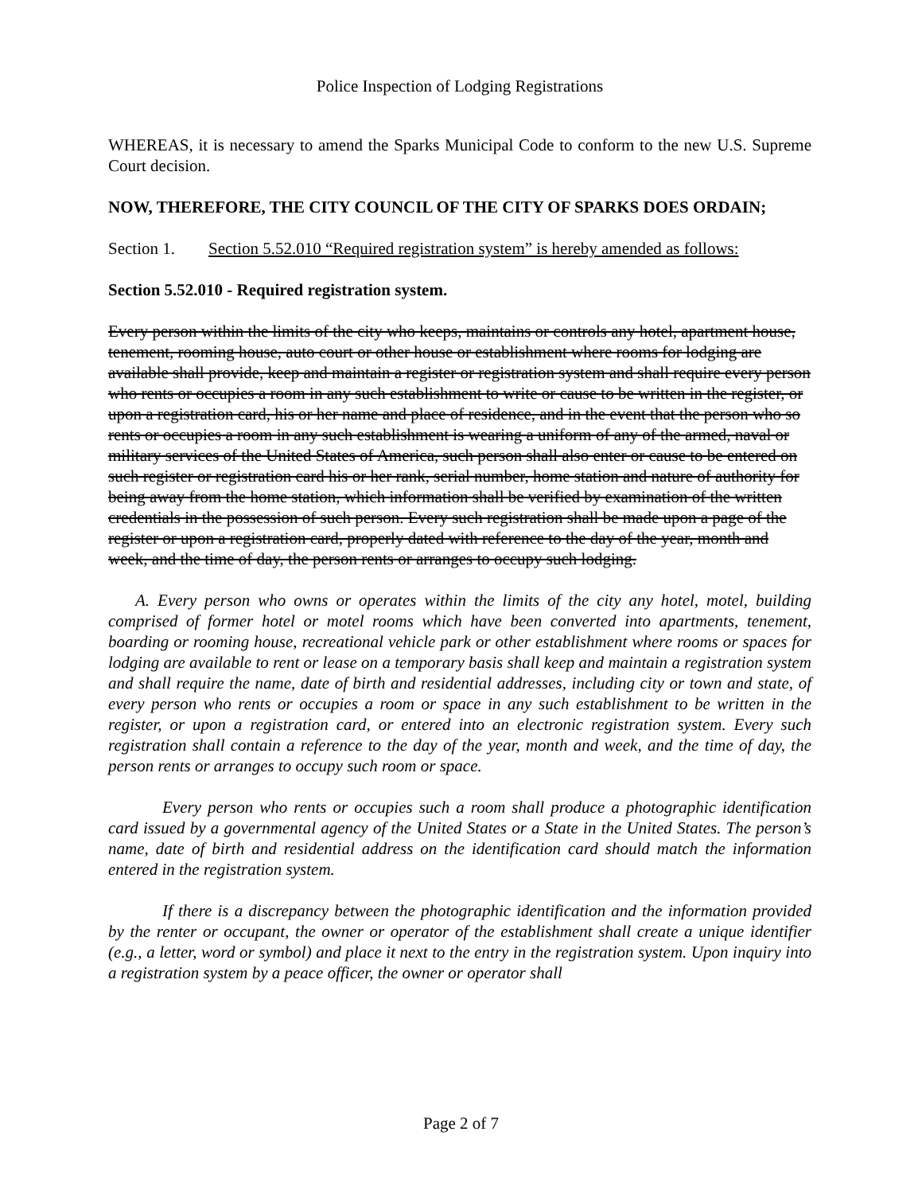Police Inspection of Lodging Registrations
WHEREAS, it is necessary to amend the Sparks Municipal Code to conform to the new U.S. Supreme Court decision.
NOW, THEREFORE, THE CITY COUNCIL OF THE CITY OF SPARKS DOES ORDAIN;
Section 1. Section 5.52.010 “Required registration system” is hereby amended as follows:
Section 5.52.010 - Required registration system.
Every person within the limits of the city who keeps, maintains or controls any hotel, apartment house, tenement, rooming house, auto court or other house or establishment where rooms for lodging are available shall provide, keep and maintain a register or registration system and shall require every person who rents or occupies a room in any such establishment to write or cause to be written in the register, or upon a registration card, his or her name and place of residence, and in the event that the person who so rents or occupies a room in any such establishment is wearing a uniform of any of the armed, naval or military services of the United States of America, such person shall also enter or cause to be entered on such register or registration card his or her rank, serial number, home station and nature of authority for being away from the home station, which information shall be verified by examination of the written credentials in the possession of such person. Every such registration shall be made upon a page of the register or upon a registration card, properly dated with reference to the day of the year, month and week, and the time of day, the person rents or arranges to occupy such lodging.
A. Every person who owns or operates within the limits of the city any hotel, motel, building comprised of former hotel or motel rooms which have been converted into apartments, tenement, boarding or rooming house, recreational vehicle park or other establishment where rooms or spaces for lodging are available to rent or lease on a temporary basis shall keep and maintain a registration system and shall require the name, date of birth and residential addresses, including city or town and state, of every person who rents or occupies a room or space in any such establishment to be written in the register, or upon a registration card, or entered into an electronic registration system. Every such registration shall contain a reference to the day of the year, month and week, and the time of day, the person rents or arranges to occupy such room or space.
Every person who rents or occupies such a room shall produce a photographic identification card issued by a governmental agency of the United States or a State in the United States. The person’s name, date of birth and residential address on the identification card should match the information entered in the registration system.
If there is a discrepancy between the photographic identification and the information provided by the renter or occupant, the owner or operator of the establishment shall create a unique identifier (e.g., a letter, word or symbol) and place it next to the entry in the registration system. Upon inquiry into a registration system by a peace officer, the owner or operator shall
Page 2 of 7